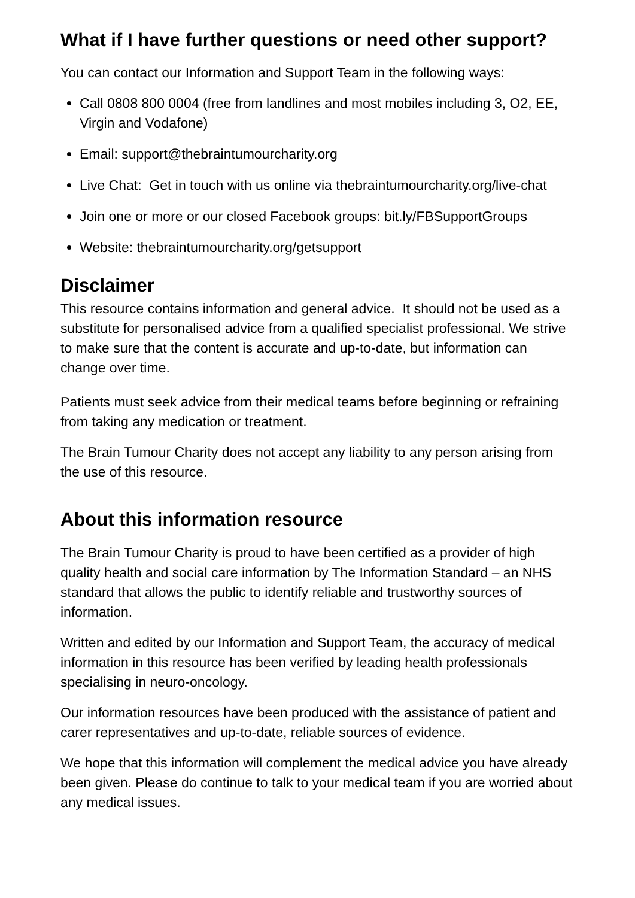What if I have further questions or need other support?
You can contact our Information and Support Team in the following ways:
Call 0808 800 0004 (free from landlines and most mobiles including 3, O2, EE, Virgin and Vodafone)
Email: support@thebraintumourcharity.org
Live Chat: Get in touch with us online via thebraintumourcharity.org/live-chat
Join one or more or our closed Facebook groups: bit.ly/FBSupportGroups
Website: thebraintumourcharity.org/getsupport
Disclaimer
This resource contains information and general advice. It should not be used as a substitute for personalised advice from a qualified specialist professional. We strive to make sure that the content is accurate and up-to-date, but information can change over time.
Patients must seek advice from their medical teams before beginning or refraining from taking any medication or treatment.
The Brain Tumour Charity does not accept any liability to any person arising from the use of this resource.
About this information resource
The Brain Tumour Charity is proud to have been certified as a provider of high quality health and social care information by The Information Standard – an NHS standard that allows the public to identify reliable and trustworthy sources of information.
Written and edited by our Information and Support Team, the accuracy of medical information in this resource has been verified by leading health professionals specialising in neuro-oncology.
Our information resources have been produced with the assistance of patient and carer representatives and up-to-date, reliable sources of evidence.
We hope that this information will complement the medical advice you have already been given. Please do continue to talk to your medical team if you are worried about any medical issues.